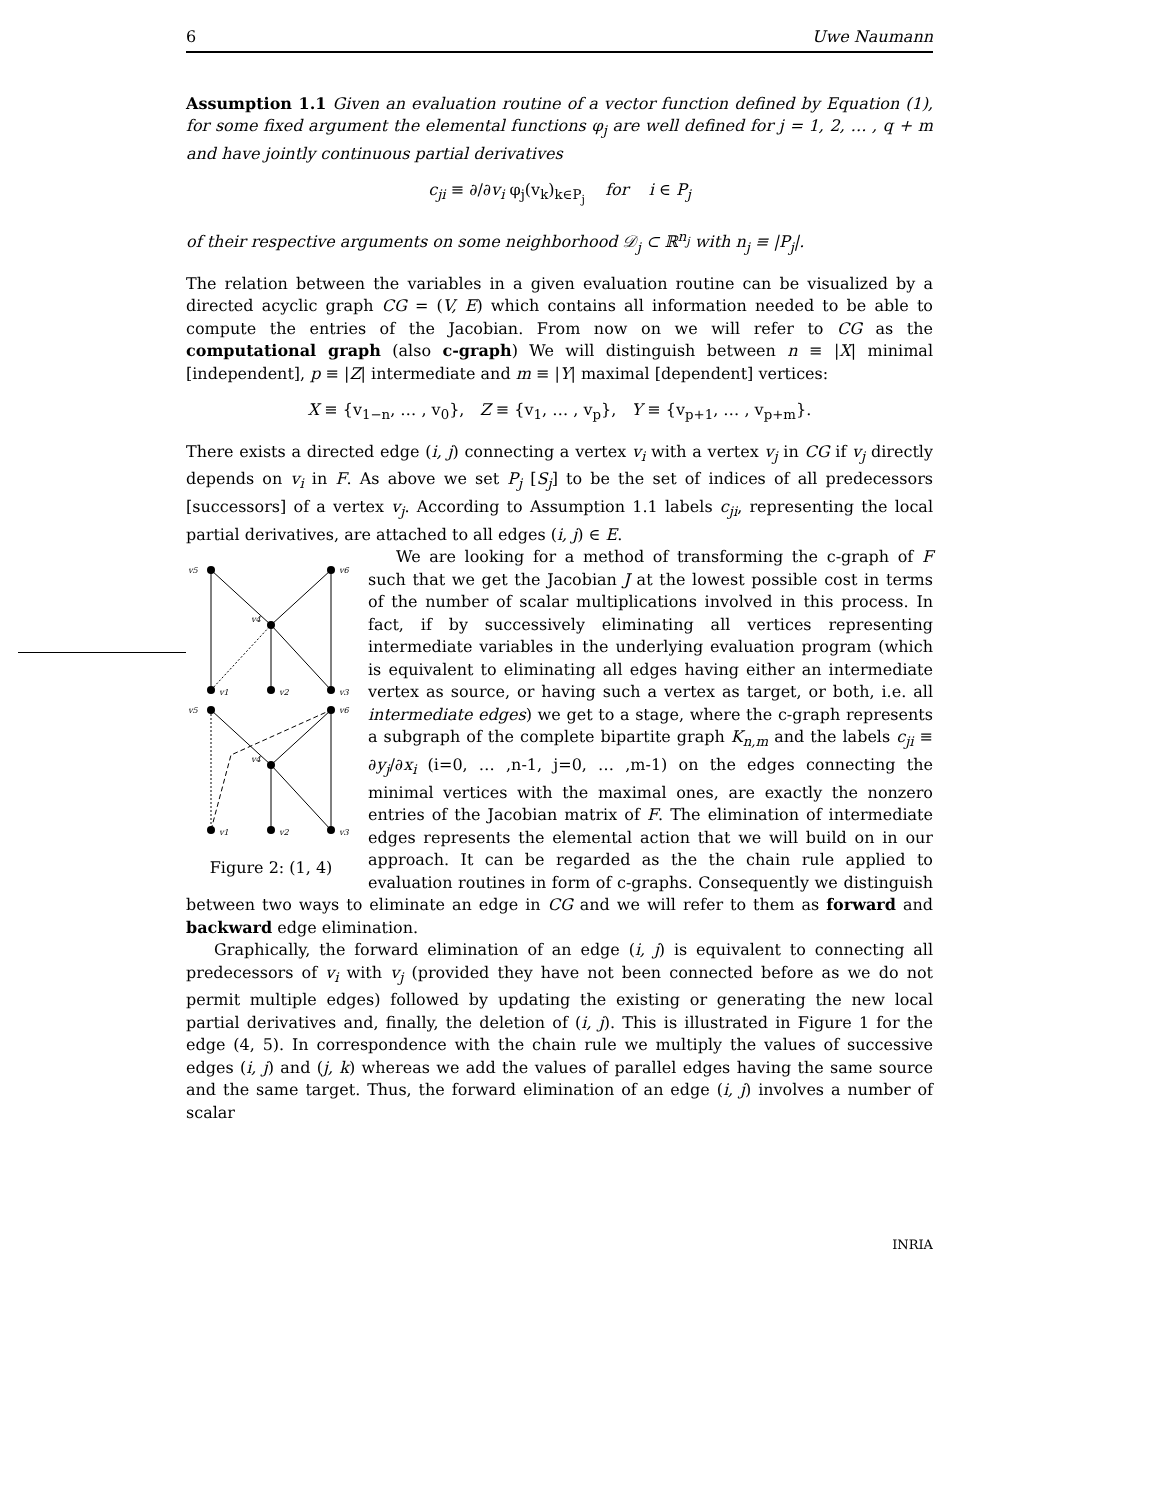6 Uwe Naumann
Assumption 1.1 Given an evaluation routine of a vector function defined by Equation (1), for some fixed argument the elemental functions φ<sub>j</sub> are well defined for j = 1, 2, … , q + m and have jointly continuous partial derivatives
c<sub>ji</sub> ≡ ∂/∂v<sub>i</sub> φ<sub>j</sub>(v<sub>k</sub>)<sub>k∈P<sub>j</sub></sub> for i ∈ P<sub>j</sub>
of their respective arguments on some neighborhood 𝒟<sub>j</sub> ⊂ ℝ<sup>n<sub>j</sub></sup> with n<sub>j</sub> ≡ |P<sub>j</sub>|.
The relation between the variables in a given evaluation routine can be visualized by a directed acyclic graph CG = (V, E) which contains all information needed to be able to compute the entries of the Jacobian. From now on we will refer to CG as the computational graph (also c-graph) We will distinguish between n ≡ |X| minimal [independent], p ≡ |Z| intermediate and m ≡ |Y| maximal [dependent] vertices:
X ≡ {v<sub>1−n</sub>, … , v<sub>0</sub>}, Z ≡ {v<sub>1</sub>, … , v<sub>p</sub>}, Y ≡ {v<sub>p+1</sub>, … , v<sub>p+m</sub>}.
There exists a directed edge (i, j) connecting a vertex v<sub>i</sub> with a vertex v<sub>j</sub> in CG if v<sub>j</sub> directly depends on v<sub>i</sub> in F. As above we set P<sub>j</sub> [S<sub>j</sub>] to be the set of indices of all predecessors [successors] of a vertex v<sub>j</sub>. According to Assumption 1.1 labels c<sub>ji</sub>, representing the local partial derivatives, are attached to all edges (i, j) ∈ E.
v5
v6
v4
v1
v2
v3
v5
v6
v4
v1
v2
v3
Figure 2: (1, 4)
We are looking for a method of transforming the c-graph of F such that we get the Jacobian J at the lowest possible cost in terms of the number of scalar multiplications involved in this process. In fact, if by successively eliminating all vertices representing intermediate variables in the underlying evaluation program (which is equivalent to eliminating all edges having either an intermediate vertex as source, or having such a vertex as target, or both, i.e. all intermediate edges) we get to a stage, where the c-graph represents a subgraph of the complete bipartite graph K<sub>n,m</sub> and the labels c<sub>ji</sub> ≡ ∂y<sub>j</sub>/∂x<sub>i</sub> (i=0, … ,n-1, j=0, … ,m-1) on the edges connecting the minimal vertices with the maximal ones, are exactly the nonzero entries of the Jacobian matrix of F. The elimination of intermediate edges represents the elemental action that we will build on in our approach. It can be regarded as the the chain rule applied to evaluation routines in form of c-graphs. Consequently we distinguish between two ways to eliminate an edge in CG and we will refer to them as forward and backward edge elimination.
Graphically, the forward elimination of an edge (i, j) is equivalent to connecting all predecessors of v<sub>i</sub> with v<sub>j</sub> (provided they have not been connected before as we do not permit multiple edges) followed by updating the existing or generating the new local partial derivatives and, finally, the deletion of (i, j). This is illustrated in Figure 1 for the edge (4, 5). In correspondence with the chain rule we multiply the values of successive edges (i, j) and (j, k) whereas we add the values of parallel edges having the same source and the same target. Thus, the forward elimination of an edge (i, j) involves a number of scalar
INRIA